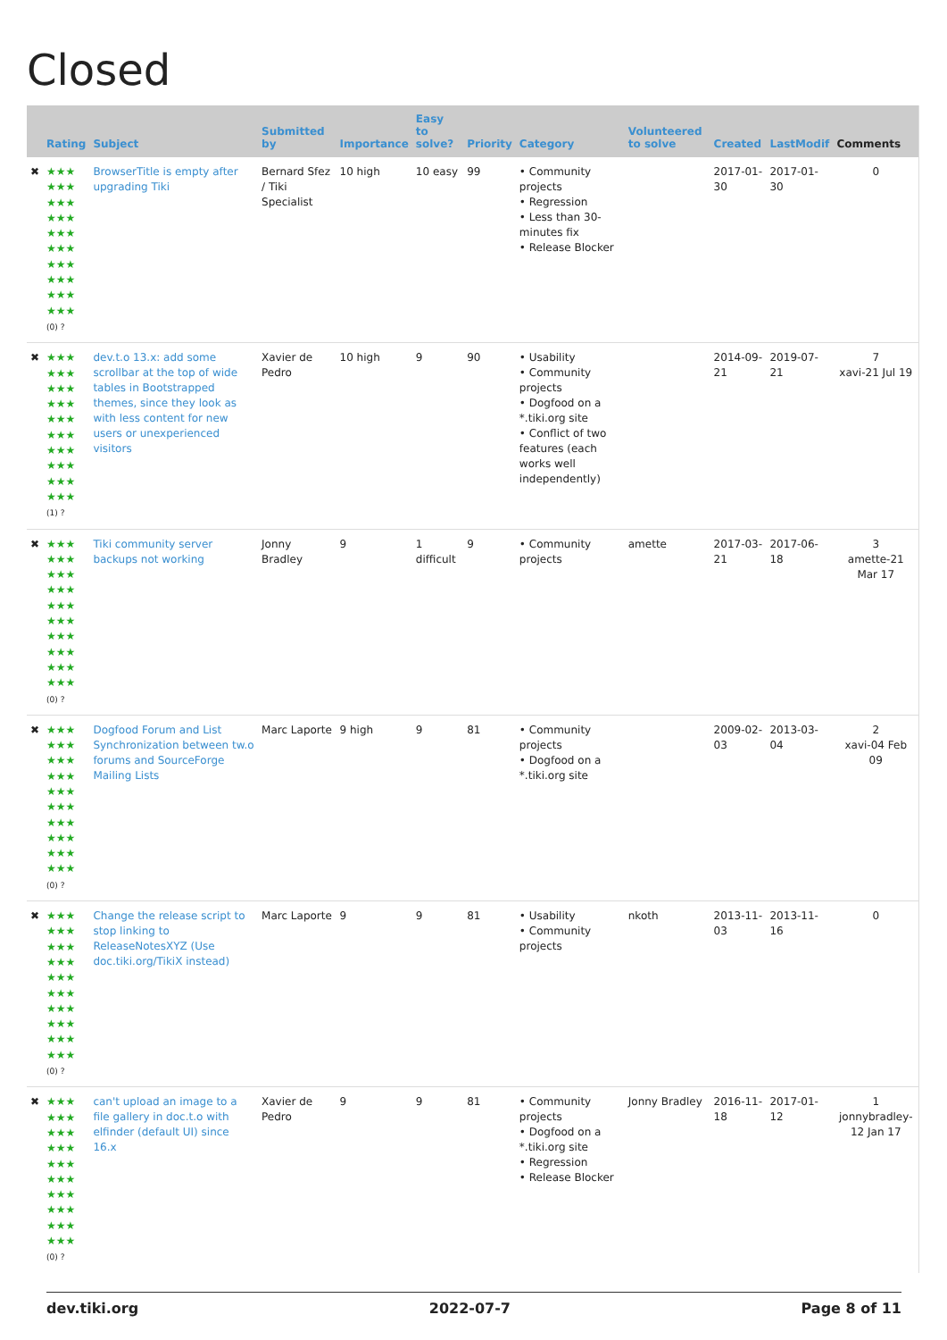Closed
| | Rating | Subject | Submitted by | Importance | Easy to solve? | Priority | Category | Volunteered to solve | Created | LastModif | Comments |
| --- | --- | --- | --- | --- | --- | --- | --- | --- | --- | --- | --- |
| ✖ | ★★★ ★★★ ★★★ ★★★ ★★★ ★★★ ★★★ ★★★ ★★★ ★★★ (0) ? | BrowserTitle is empty after upgrading Tiki | Bernard Sfez / Tiki Specialist | 10 high | 10 easy | 99 | • Community projects • Regression • Less than 30-minutes fix • Release Blocker | | 2017-01-30 | 2017-01-30 | 0 |
| ✖ | ★★★ ★★★ ★★★ ★★★ ★★★ ★★★ ★★★ ★★★ ★★★ ★★★ (1) ? | dev.t.o 13.x: add some scrollbar at the top of wide tables in Bootstrapped themes, since they look as with less content for new users or unexperienced visitors | Xavier de Pedro | 10 high | 9 | 90 | • Usability • Community projects • Dogfood on a *.tiki.org site • Conflict of two features (each works well independently) | | 2014-09-21 | 2019-07-21 | 7 xavi-21 Jul 19 |
| ✖ | ★★★ ★★★ ★★★ ★★★ ★★★ ★★★ ★★★ ★★★ ★★★ ★★★ (0) ? | Tiki community server backups not working | Jonny Bradley | 9 | 1 difficult | 9 | • Community projects | amette | 2017-03-21 | 2017-06-18 | 3 amette-21 Mar 17 |
| ✖ | ★★★ ★★★ ★★★ ★★★ ★★★ ★★★ ★★★ ★★★ ★★★ ★★★ (0) ? | Dogfood Forum and List Synchronization between tw.o forums and SourceForge Mailing Lists | Marc Laporte | 9 high | 9 | 81 | • Community projects • Dogfood on a *.tiki.org site | | 2009-02-03 | 2013-03-04 | 2 xavi-04 Feb 09 |
| ✖ | ★★★ ★★★ ★★★ ★★★ ★★★ ★★★ ★★★ ★★★ ★★★ ★★★ (0) ? | Change the release script to stop linking to ReleaseNotesXYZ (Use doc.tiki.org/TikiX instead) | Marc Laporte | 9 | 9 | 81 | • Usability • Community projects | nkoth | 2013-11-03 | 2013-11-16 | 0 |
| ✖ | ★★★ ★★★ ★★★ ★★★ ★★★ ★★★ ★★★ ★★★ ★★★ ★★★ (0) ? | can't upload an image to a file gallery in doc.t.o with elfinder (default UI) since 16.x | Xavier de Pedro | 9 | 9 | 81 | • Community projects • Dogfood on a *.tiki.org site • Regression • Release Blocker | Jonny Bradley | 2016-11-18 | 2017-01-12 | 1 jonnybradley-12 Jan 17 |
dev.tiki.org 2022-07-7 Page 8 of 11